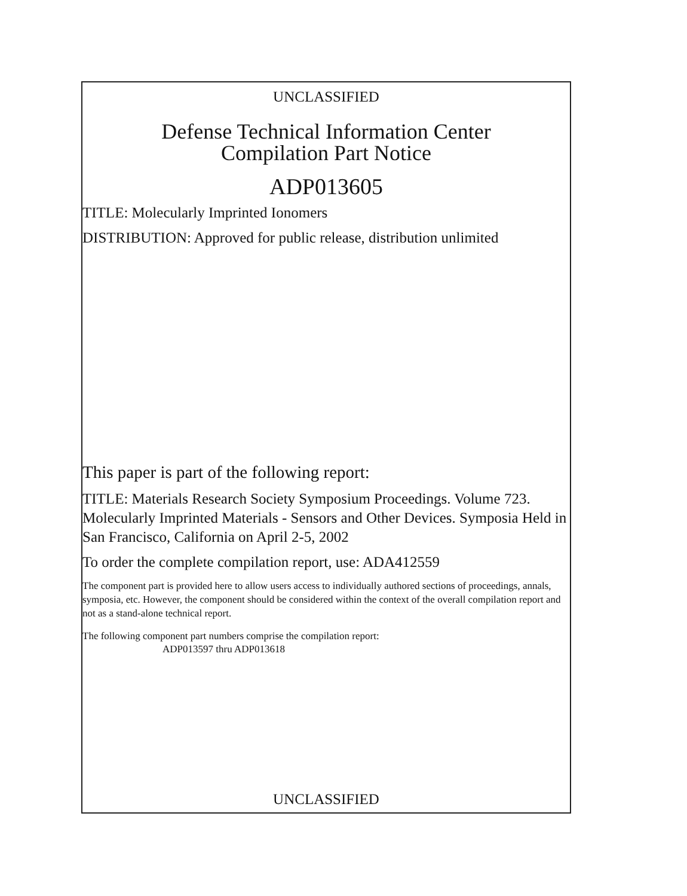UNCLASSIFIED
Defense Technical Information Center
Compilation Part Notice
ADP013605
TITLE: Molecularly Imprinted Ionomers
DISTRIBUTION: Approved for public release, distribution unlimited
This paper is part of the following report:
TITLE: Materials Research Society Symposium Proceedings. Volume 723. Molecularly Imprinted Materials - Sensors and Other Devices. Symposia Held in San Francisco, California on April 2-5, 2002
To order the complete compilation report, use: ADA412559
The component part is provided here to allow users access to individually authored sections of proceedings, annals, symposia, etc. However, the component should be considered within the context of the overall compilation report and not as a stand-alone technical report.
The following component part numbers comprise the compilation report:
ADP013597 thru ADP013618
UNCLASSIFIED